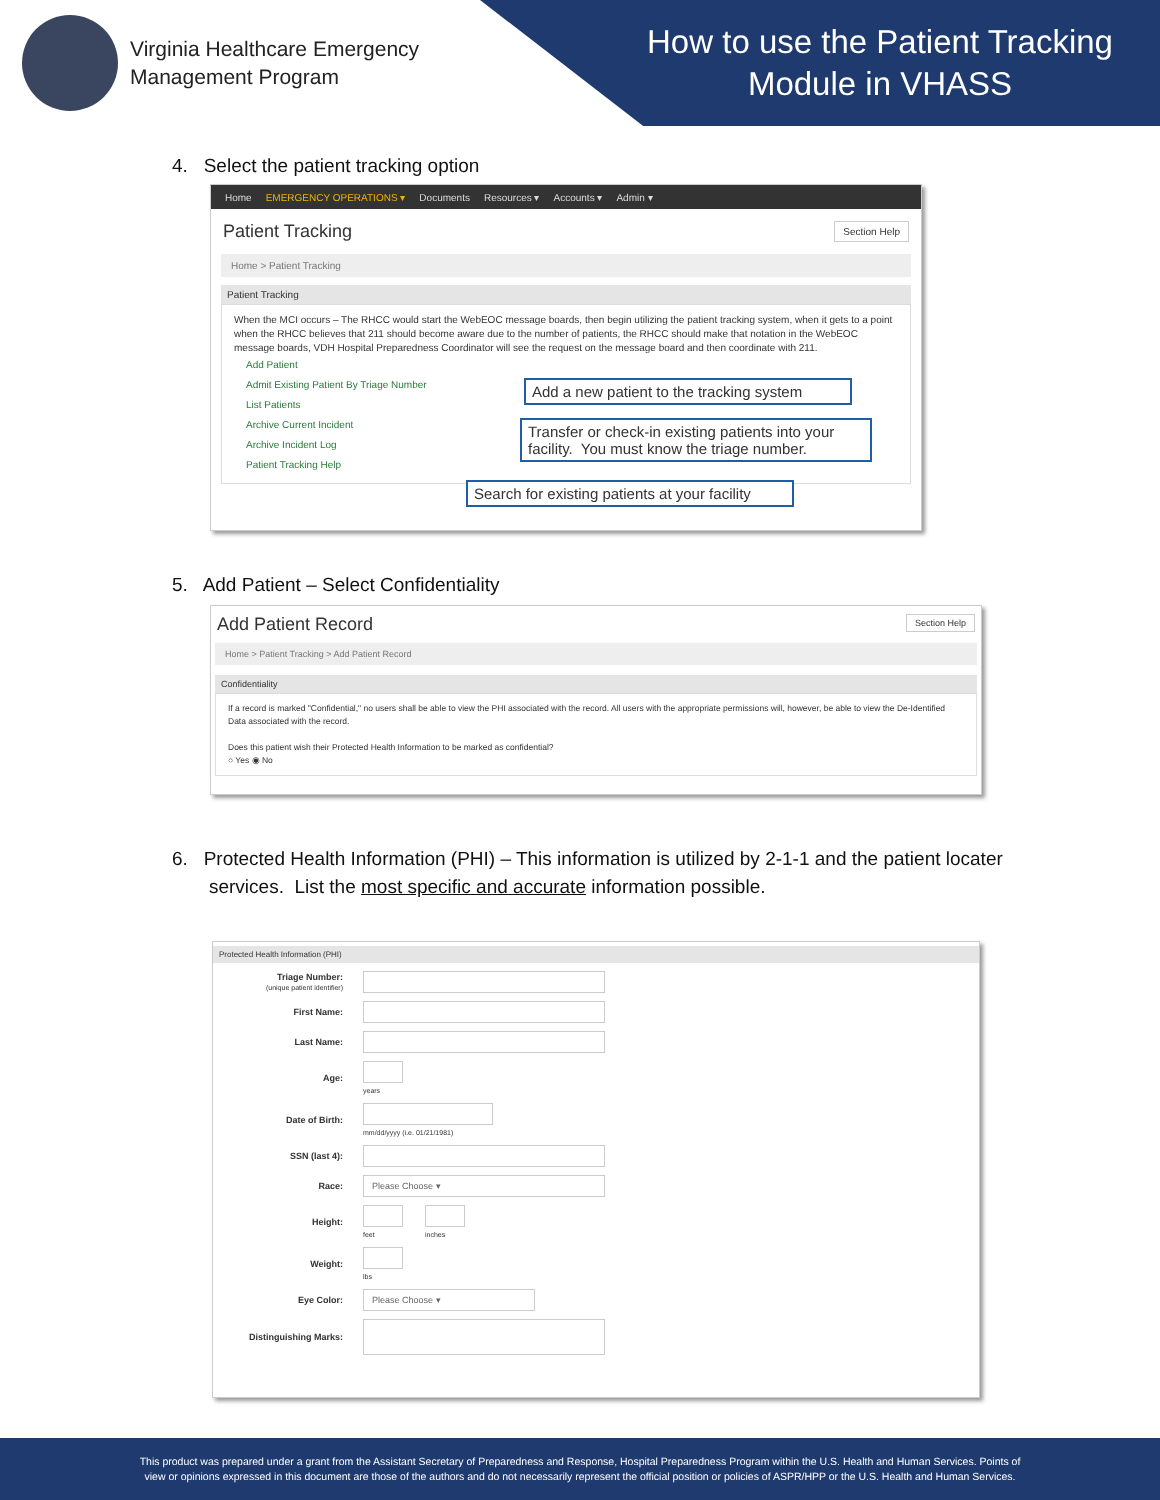Virginia Healthcare Emergency
Management Program
How to use the Patient Tracking Module in VHASS
4. Select the patient tracking option
Home EMERGENCY OPERATIONS ▾ Documents Resources ▾ Accounts ▾ Admin ▾
Patient Tracking Section Help
Home > Patient Tracking
Patient Tracking
When the MCI occurs – The RHCC would start the WebEOC message boards, then begin utilizing the patient tracking system, when it gets to a point when the RHCC believes that 211 should become aware due to the number of patients, the RHCC should make that notation in the WebEOC message boards, VDH Hospital Preparedness Coordinator will see the request on the message board and then coordinate with 211.
Add Patient
Admit Existing Patient By Triage Number
List Patients
Archive Current Incident
Archive Incident Log
Patient Tracking Help
Add a new patient to the tracking system
Transfer or check-in existing patients into your facility. You must know the triage number.
Search for existing patients at your facility
5. Add Patient – Select Confidentiality
Add Patient Record Section Help
Home > Patient Tracking > Add Patient Record
Confidentiality
If a record is marked "Confidential," no users shall be able to view the PHI associated with the record. All users with the appropriate permissions will, however, be able to view the De-Identified Data associated with the record.
Does this patient wish their Protected Health Information to be marked as confidential?
○ Yes ◉ No
6. Protected Health Information (PHI) – This information is utilized by 2-1-1 and the patient locater
services. List the most specific and accurate information possible.
Protected Health Information (PHI)
Triage Number:
(unique patient identifier)
First Name:
Last Name:
Age:
years
Date of Birth:
mm/dd/yyyy (i.e. 01/21/1981)
SSN (last 4):
Race:
Please Choose ▾
Height:
feet inches
Weight:
lbs
Eye Color:
Please Choose ▾
Distinguishing Marks:
This product was prepared under a grant from the Assistant Secretary of Preparedness and Response, Hospital Preparedness Program within the U.S. Health and Human Services. Points of
view or opinions expressed in this document are those of the authors and do not necessarily represent the official position or policies of ASPR/HPP or the U.S. Health and Human Services.